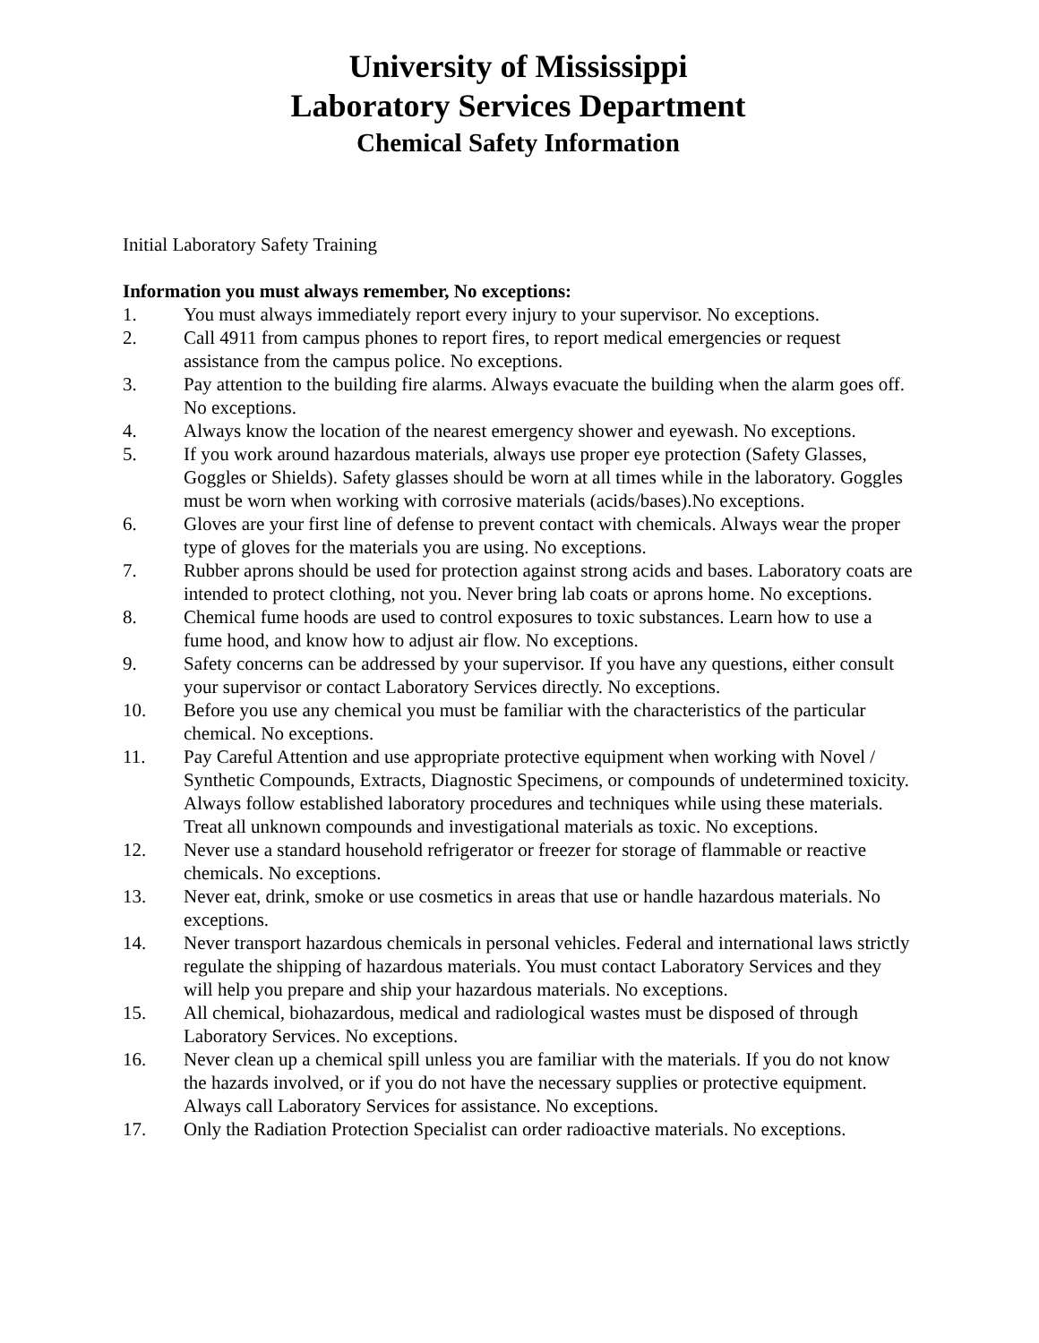University of Mississippi
Laboratory Services Department
Chemical Safety Information
Initial Laboratory Safety Training
Information you must always remember, No exceptions:
1. You must always immediately report every injury to your supervisor. No exceptions.
2. Call 4911 from campus phones to report fires, to report medical emergencies or request assistance from the campus police. No exceptions.
3. Pay attention to the building fire alarms. Always evacuate the building when the alarm goes off. No exceptions.
4. Always know the location of the nearest emergency shower and eyewash. No exceptions.
5. If you work around hazardous materials, always use proper eye protection (Safety Glasses, Goggles or Shields). Safety glasses should be worn at all times while in the laboratory. Goggles must be worn when working with corrosive materials (acids/bases).No exceptions.
6. Gloves are your first line of defense to prevent contact with chemicals. Always wear the proper type of gloves for the materials you are using. No exceptions.
7. Rubber aprons should be used for protection against strong acids and bases. Laboratory coats are intended to protect clothing, not you. Never bring lab coats or aprons home. No exceptions.
8. Chemical fume hoods are used to control exposures to toxic substances. Learn how to use a fume hood, and know how to adjust air flow. No exceptions.
9. Safety concerns can be addressed by your supervisor. If you have any questions, either consult your supervisor or contact Laboratory Services directly. No exceptions.
10. Before you use any chemical you must be familiar with the characteristics of the particular chemical. No exceptions.
11. Pay Careful Attention and use appropriate protective equipment when working with Novel / Synthetic Compounds, Extracts, Diagnostic Specimens, or compounds of undetermined toxicity. Always follow established laboratory procedures and techniques while using these materials. Treat all unknown compounds and investigational materials as toxic. No exceptions.
12. Never use a standard household refrigerator or freezer for storage of flammable or reactive chemicals. No exceptions.
13. Never eat, drink, smoke or use cosmetics in areas that use or handle hazardous materials. No exceptions.
14. Never transport hazardous chemicals in personal vehicles. Federal and international laws strictly regulate the shipping of hazardous materials. You must contact Laboratory Services and they will help you prepare and ship your hazardous materials. No exceptions.
15. All chemical, biohazardous, medical and radiological wastes must be disposed of through Laboratory Services. No exceptions.
16. Never clean up a chemical spill unless you are familiar with the materials. If you do not know the hazards involved, or if you do not have the necessary supplies or protective equipment. Always call Laboratory Services for assistance. No exceptions.
17. Only the Radiation Protection Specialist can order radioactive materials. No exceptions.